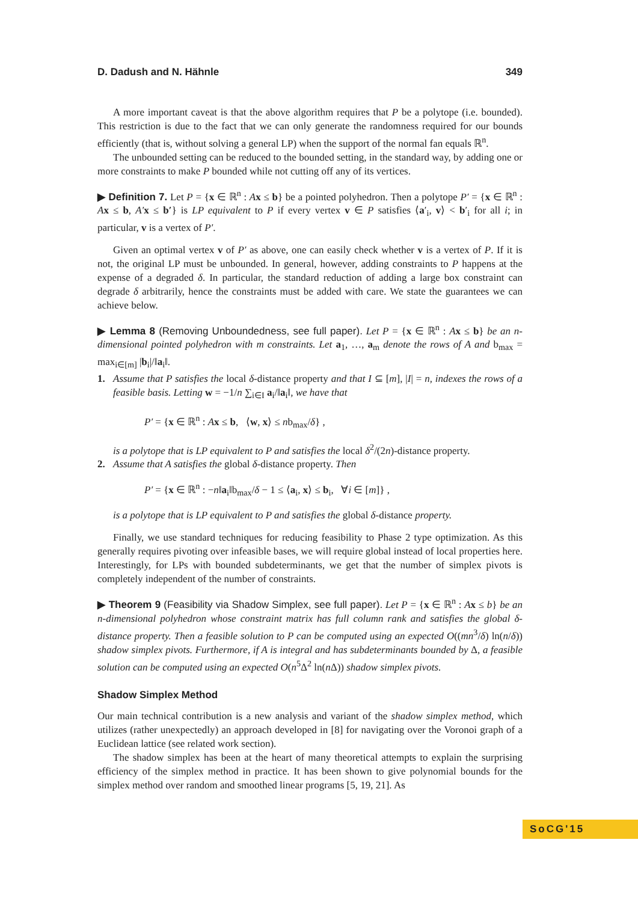D. Dadush and N. Hähnle 349
A more important caveat is that the above algorithm requires that P be a polytope (i.e. bounded). This restriction is due to the fact that we can only generate the randomness required for our bounds efficiently (that is, without solving a general LP) when the support of the normal fan equals ℝ<sup>n</sup>.
The unbounded setting can be reduced to the bounded setting, in the standard way, by adding one or more constraints to make P bounded while not cutting off any of its vertices.
▶ Definition 7. Let P = {x ∈ ℝ<sup>n</sup> : Ax ≤ b} be a pointed polyhedron. Then a polytope P′ = {x ∈ ℝ<sup>n</sup> : Ax ≤ b, A′x ≤ b′} is LP equivalent to P if every vertex v ∈ P satisfies ⟨a′<sub>i</sub>, v⟩ < b′<sub>i</sub> for all i; in particular, v is a vertex of P′.
Given an optimal vertex v of P′ as above, one can easily check whether v is a vertex of P. If it is not, the original LP must be unbounded. In general, however, adding constraints to P happens at the expense of a degraded δ. In particular, the standard reduction of adding a large box constraint can degrade δ arbitrarily, hence the constraints must be added with care. We state the guarantees we can achieve below.
▶ Lemma 8 (Removing Unboundedness, see full paper). Let P = {x ∈ ℝ<sup>n</sup> : Ax ≤ b} be an n-dimensional pointed polyhedron with m constraints. Let a<sub>1</sub>, …, a<sub>m</sub> denote the rows of A and b<sub>max</sub> = max<sub>i∈[m]</sub> |b<sub>i</sub>|/‖a<sub>i</sub>‖.
1. Assume that P satisfies the local δ-distance property and that I ⊆ [m], |I| = n, indexes the rows of a feasible basis. Letting w = −1/n ∑<sub>i∈I</sub> a<sub>i</sub>/‖a<sub>i</sub>‖, we have that
P′ = {x ∈ ℝ<sup>n</sup> : Ax ≤ b, ⟨w, x⟩ ≤ nb<sub>max</sub>/δ} ,
is a polytope that is LP equivalent to P and satisfies the local δ<sup>2</sup>/(2n)-distance property.
2. Assume that A satisfies the global δ-distance property. Then
P′ = {x ∈ ℝ<sup>n</sup> : −n‖a<sub>i</sub>‖b<sub>max</sub>/δ − 1 ≤ ⟨a<sub>i</sub>, x⟩ ≤ b<sub>i</sub>, ∀i ∈ [m]} ,
is a polytope that is LP equivalent to P and satisfies the global δ-distance property.
Finally, we use standard techniques for reducing feasibility to Phase 2 type optimization. As this generally requires pivoting over infeasible bases, we will require global instead of local properties here. Interestingly, for LPs with bounded subdeterminants, we get that the number of simplex pivots is completely independent of the number of constraints.
▶ Theorem 9 (Feasibility via Shadow Simplex, see full paper). Let P = {x ∈ ℝ<sup>n</sup> : Ax ≤ b} be an n-dimensional polyhedron whose constraint matrix has full column rank and satisfies the global δ-distance property. Then a feasible solution to P can be computed using an expected O((mn<sup>3</sup>/δ) ln(n/δ)) shadow simplex pivots. Furthermore, if A is integral and has subdeterminants bounded by Δ, a feasible solution can be computed using an expected O(n<sup>5</sup>Δ<sup>2</sup> ln(n Δ)) shadow simplex pivots.
Shadow Simplex Method
Our main technical contribution is a new analysis and variant of the shadow simplex method, which utilizes (rather unexpectedly) an approach developed in [8] for navigating over the Voronoi graph of a Euclidean lattice (see related work section).
The shadow simplex has been at the heart of many theoretical attempts to explain the surprising efficiency of the simplex method in practice. It has been shown to give polynomial bounds for the simplex method over random and smoothed linear programs [5, 19, 21]. As
SoCG'15